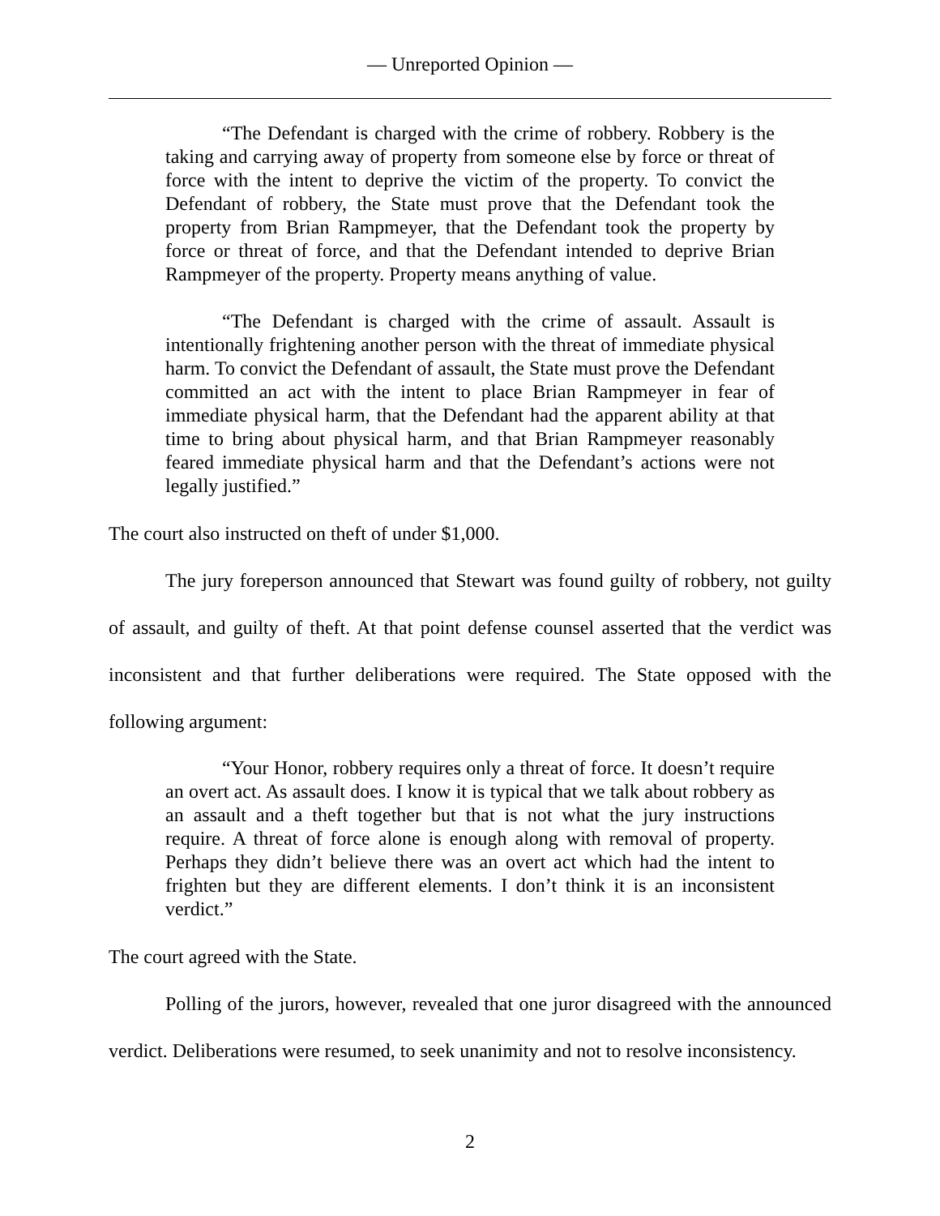— Unreported Opinion —
“The Defendant is charged with the crime of robbery. Robbery is the taking and carrying away of property from someone else by force or threat of force with the intent to deprive the victim of the property. To convict the Defendant of robbery, the State must prove that the Defendant took the property from Brian Rampmeyer, that the Defendant took the property by force or threat of force, and that the Defendant intended to deprive Brian Rampmeyer of the property. Property means anything of value.
“The Defendant is charged with the crime of assault. Assault is intentionally frightening another person with the threat of immediate physical harm. To convict the Defendant of assault, the State must prove the Defendant committed an act with the intent to place Brian Rampmeyer in fear of immediate physical harm, that the Defendant had the apparent ability at that time to bring about physical harm, and that Brian Rampmeyer reasonably feared immediate physical harm and that the Defendant’s actions were not legally justified.”
The court also instructed on theft of under $1,000.
The jury foreperson announced that Stewart was found guilty of robbery, not guilty of assault, and guilty of theft. At that point defense counsel asserted that the verdict was inconsistent and that further deliberations were required. The State opposed with the following argument:
“Your Honor, robbery requires only a threat of force. It doesn’t require an overt act. As assault does. I know it is typical that we talk about robbery as an assault and a theft together but that is not what the jury instructions require. A threat of force alone is enough along with removal of property. Perhaps they didn’t believe there was an overt act which had the intent to frighten but they are different elements. I don’t think it is an inconsistent verdict.”
The court agreed with the State.
Polling of the jurors, however, revealed that one juror disagreed with the announced verdict. Deliberations were resumed, to seek unanimity and not to resolve inconsistency.
2